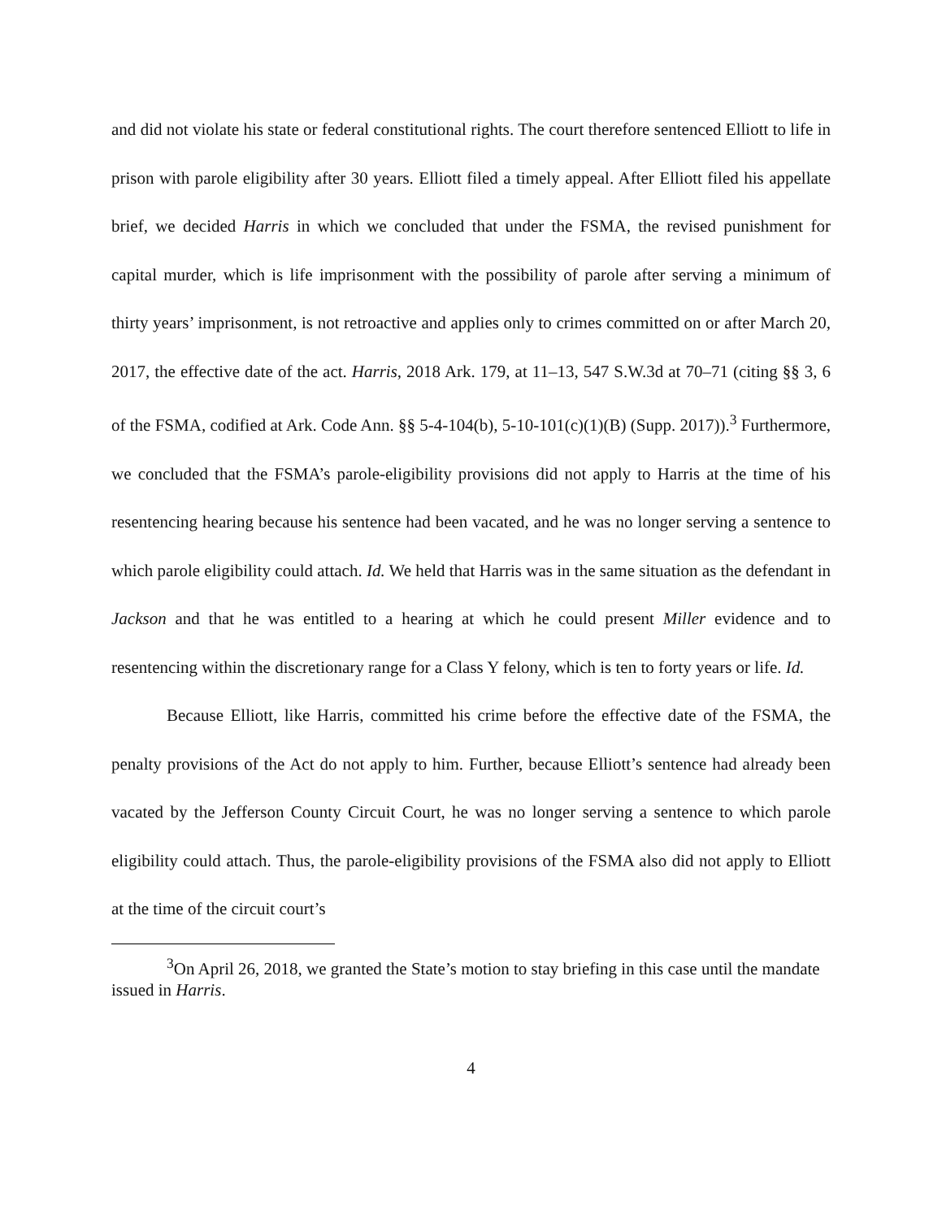and did not violate his state or federal constitutional rights. The court therefore sentenced Elliott to life in prison with parole eligibility after 30 years. Elliott filed a timely appeal. After Elliott filed his appellate brief, we decided Harris in which we concluded that under the FSMA, the revised punishment for capital murder, which is life imprisonment with the possibility of parole after serving a minimum of thirty years’ imprisonment, is not retroactive and applies only to crimes committed on or after March 20, 2017, the effective date of the act. Harris, 2018 Ark. 179, at 11–13, 547 S.W.3d at 70–71 (citing §§ 3, 6 of the FSMA, codified at Ark. Code Ann. §§ 5-4-104(b), 5-10-101(c)(1)(B) (Supp. 2017)).<sup>3</sup> Furthermore, we concluded that the FSMA’s parole-eligibility provisions did not apply to Harris at the time of his resentencing hearing because his sentence had been vacated, and he was no longer serving a sentence to which parole eligibility could attach. Id. We held that Harris was in the same situation as the defendant in Jackson and that he was entitled to a hearing at which he could present Miller evidence and to resentencing within the discretionary range for a Class Y felony, which is ten to forty years or life. Id.
Because Elliott, like Harris, committed his crime before the effective date of the FSMA, the penalty provisions of the Act do not apply to him. Further, because Elliott’s sentence had already been vacated by the Jefferson County Circuit Court, he was no longer serving a sentence to which parole eligibility could attach. Thus, the parole-eligibility provisions of the FSMA also did not apply to Elliott at the time of the circuit court’s
<sup>3</sup> On April 26, 2018, we granted the State’s motion to stay briefing in this case until the mandate issued in Harris.
4